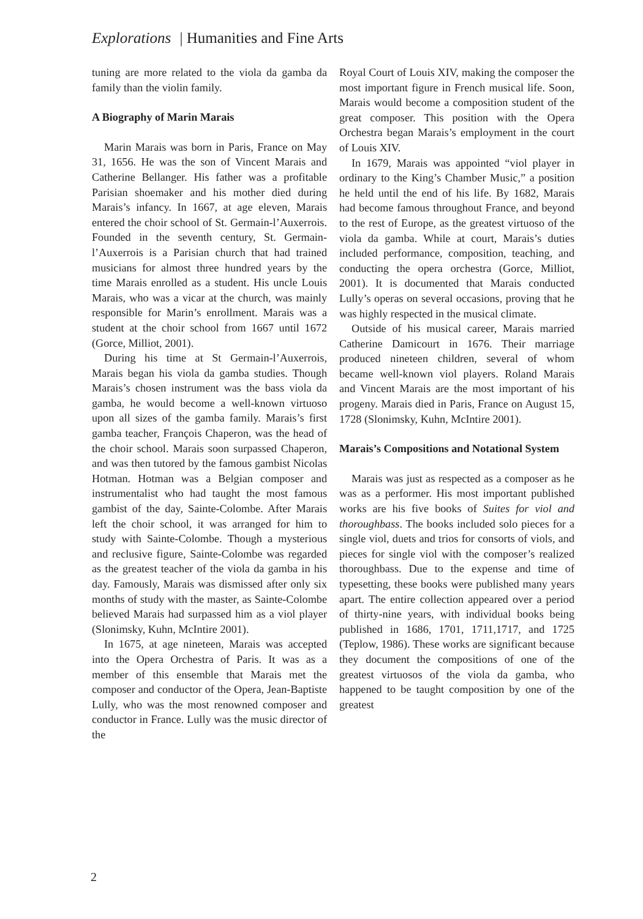Explorations | Humanities and Fine Arts
tuning are more related to the viola da gamba da family than the violin family.
A Biography of Marin Marais
Marin Marais was born in Paris, France on May 31, 1656. He was the son of Vincent Marais and Catherine Bellanger. His father was a profitable Parisian shoemaker and his mother died during Marais’s infancy. In 1667, at age eleven, Marais entered the choir school of St. Germain-l’Auxerrois. Founded in the seventh century, St. Germain-l’Auxerrois is a Parisian church that had trained musicians for almost three hundred years by the time Marais enrolled as a student. His uncle Louis Marais, who was a vicar at the church, was mainly responsible for Marin’s enrollment. Marais was a student at the choir school from 1667 until 1672 (Gorce, Milliot, 2001).
During his time at St Germain-l’Auxerrois, Marais began his viola da gamba studies. Though Marais’s chosen instrument was the bass viola da gamba, he would become a well-known virtuoso upon all sizes of the gamba family. Marais’s first gamba teacher, François Chaperon, was the head of the choir school. Marais soon surpassed Chaperon, and was then tutored by the famous gambist Nicolas Hotman. Hotman was a Belgian composer and instrumentalist who had taught the most famous gambist of the day, Sainte-Colombe. After Marais left the choir school, it was arranged for him to study with Sainte-Colombe. Though a mysterious and reclusive figure, Sainte-Colombe was regarded as the greatest teacher of the viola da gamba in his day. Famously, Marais was dismissed after only six months of study with the master, as Sainte-Colombe believed Marais had surpassed him as a viol player (Slonimsky, Kuhn, McIntire 2001).
In 1675, at age nineteen, Marais was accepted into the Opera Orchestra of Paris. It was as a member of this ensemble that Marais met the composer and conductor of the Opera, Jean-Baptiste Lully, who was the most renowned composer and conductor in France. Lully was the music director of the
Royal Court of Louis XIV, making the composer the most important figure in French musical life. Soon, Marais would become a composition student of the great composer. This position with the Opera Orchestra began Marais’s employment in the court of Louis XIV.
In 1679, Marais was appointed “viol player in ordinary to the King’s Chamber Music,” a position he held until the end of his life. By 1682, Marais had become famous throughout France, and beyond to the rest of Europe, as the greatest virtuoso of the viola da gamba. While at court, Marais’s duties included performance, composition, teaching, and conducting the opera orchestra (Gorce, Milliot, 2001). It is documented that Marais conducted Lully’s operas on several occasions, proving that he was highly respected in the musical climate.
Outside of his musical career, Marais married Catherine Damicourt in 1676. Their marriage produced nineteen children, several of whom became well-known viol players. Roland Marais and Vincent Marais are the most important of his progeny. Marais died in Paris, France on August 15, 1728 (Slonimsky, Kuhn, McIntire 2001).
Marais’s Compositions and Notational System
Marais was just as respected as a composer as he was as a performer. His most important published works are his five books of Suites for viol and thoroughbass. The books included solo pieces for a single viol, duets and trios for consorts of viols, and pieces for single viol with the composer’s realized thoroughbass. Due to the expense and time of typesetting, these books were published many years apart. The entire collection appeared over a period of thirty-nine years, with individual books being published in 1686, 1701, 1711,1717, and 1725 (Teplow, 1986). These works are significant because they document the compositions of one of the greatest virtuosos of the viola da gamba, who happened to be taught composition by one of the greatest
2